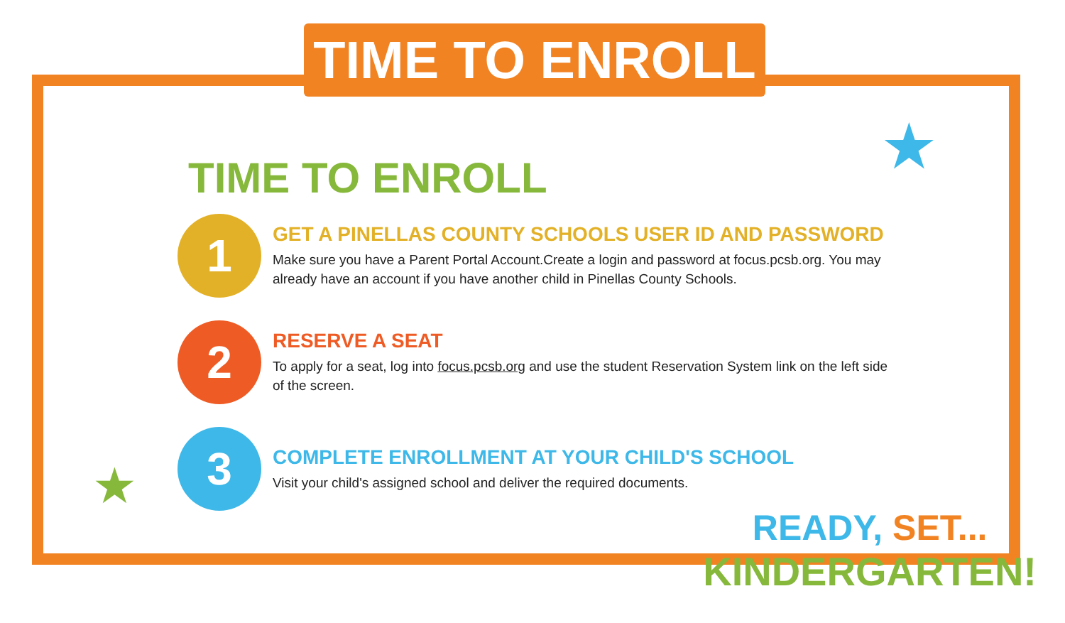TIME TO ENROLL
★
★
TIME TO ENROLL
1
GET A PINELLAS COUNTY SCHOOLS USER ID AND PASSWORD
Make sure you have a Parent Portal Account.Create a login and password at focus.pcsb.org. You may already have an account if you have another child in Pinellas County Schools.
2
RESERVE A SEAT
To apply for a seat, log into focus.pcsb.org and use the student Reservation System link on the left side of the screen.
3
COMPLETE ENROLLMENT AT YOUR CHILD'S SCHOOL
Visit your child's assigned school and deliver the required documents.
READY, SET...
KINDERGARTEN!